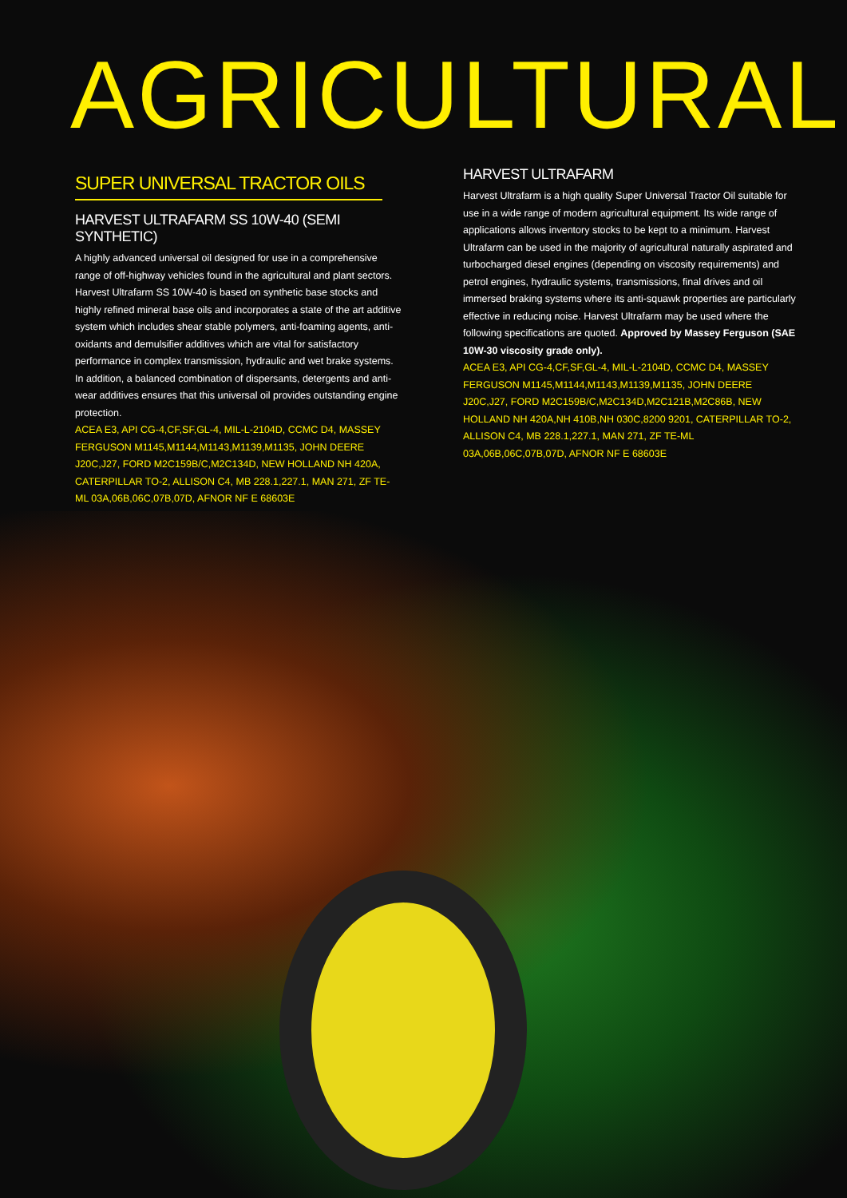AGRICULTURAL
SUPER UNIVERSAL TRACTOR OILS
HARVEST ULTRAFARM SS 10W-40 (SEMI SYNTHETIC)
A highly advanced universal oil designed for use in a comprehensive range of off-highway vehicles found in the agricultural and plant sectors. Harvest Ultrafarm SS 10W-40 is based on synthetic base stocks and highly refined mineral base oils and incorporates a state of the art additive system which includes shear stable polymers, anti-foaming agents, anti-oxidants and demulsifier additives which are vital for satisfactory performance in complex transmission, hydraulic and wet brake systems. In addition, a balanced combination of dispersants, detergents and anti-wear additives ensures that this universal oil provides outstanding engine protection.
ACEA E3, API CG-4,CF,SF,GL-4, MIL-L-2104D, CCMC D4, MASSEY FERGUSON M1145,M1144,M1143,M1139,M1135, JOHN DEERE J20C,J27, FORD M2C159B/C,M2C134D, NEW HOLLAND NH 420A, CATERPILLAR TO-2, ALLISON C4, MB 228.1,227.1, MAN 271, ZF TE-ML 03A,06B,06C,07B,07D, AFNOR NF E 68603E
HARVEST ULTRAFARM
Harvest Ultrafarm is a high quality Super Universal Tractor Oil suitable for use in a wide range of modern agricultural equipment. Its wide range of applications allows inventory stocks to be kept to a minimum. Harvest Ultrafarm can be used in the majority of agricultural naturally aspirated and turbocharged diesel engines (depending on viscosity requirements) and petrol engines, hydraulic systems, transmissions, final drives and oil immersed braking systems where its anti-squawk properties are particularly effective in reducing noise. Harvest Ultrafarm may be used where the following specifications are quoted. Approved by Massey Ferguson (SAE 10W-30 viscosity grade only).
ACEA E3, API CG-4,CF,SF,GL-4, MIL-L-2104D, CCMC D4, MASSEY FERGUSON M1145,M1144,M1143,M1139,M1135, JOHN DEERE J20C,J27, FORD M2C159B/C,M2C134D,M2C121B,M2C86B, NEW HOLLAND NH 420A,NH 410B,NH 030C,8200 9201, CATERPILLAR TO-2, ALLISON C4, MB 228.1,227.1, MAN 271, ZF TE-ML 03A,06B,06C,07B,07D, AFNOR NF E 68603E